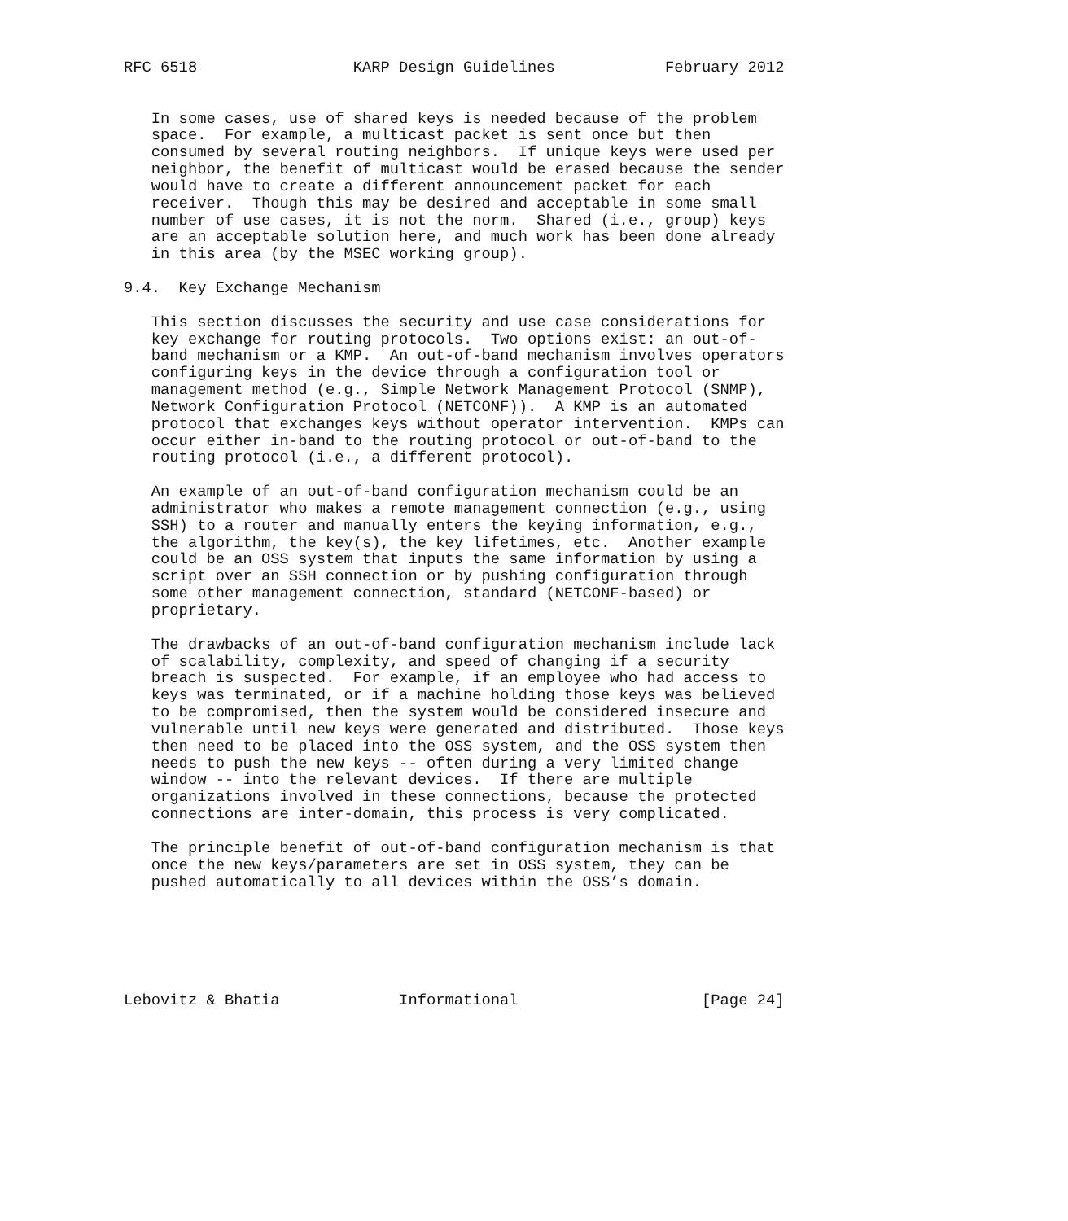RFC 6518                 KARP Design Guidelines            February 2012


   In some cases, use of shared keys is needed because of the problem
   space.  For example, a multicast packet is sent once but then
   consumed by several routing neighbors.  If unique keys were used per
   neighbor, the benefit of multicast would be erased because the sender
   would have to create a different announcement packet for each
   receiver.  Though this may be desired and acceptable in some small
   number of use cases, it is not the norm.  Shared (i.e., group) keys
   are an acceptable solution here, and much work has been done already
   in this area (by the MSEC working group).

9.4.  Key Exchange Mechanism

   This section discusses the security and use case considerations for
   key exchange for routing protocols.  Two options exist: an out-of-
   band mechanism or a KMP.  An out-of-band mechanism involves operators
   configuring keys in the device through a configuration tool or
   management method (e.g., Simple Network Management Protocol (SNMP),
   Network Configuration Protocol (NETCONF)).  A KMP is an automated
   protocol that exchanges keys without operator intervention.  KMPs can
   occur either in-band to the routing protocol or out-of-band to the
   routing protocol (i.e., a different protocol).

   An example of an out-of-band configuration mechanism could be an
   administrator who makes a remote management connection (e.g., using
   SSH) to a router and manually enters the keying information, e.g.,
   the algorithm, the key(s), the key lifetimes, etc.  Another example
   could be an OSS system that inputs the same information by using a
   script over an SSH connection or by pushing configuration through
   some other management connection, standard (NETCONF-based) or
   proprietary.

   The drawbacks of an out-of-band configuration mechanism include lack
   of scalability, complexity, and speed of changing if a security
   breach is suspected.  For example, if an employee who had access to
   keys was terminated, or if a machine holding those keys was believed
   to be compromised, then the system would be considered insecure and
   vulnerable until new keys were generated and distributed.  Those keys
   then need to be placed into the OSS system, and the OSS system then
   needs to push the new keys -- often during a very limited change
   window -- into the relevant devices.  If there are multiple
   organizations involved in these connections, because the protected
   connections are inter-domain, this process is very complicated.

   The principle benefit of out-of-band configuration mechanism is that
   once the new keys/parameters are set in OSS system, they can be
   pushed automatically to all devices within the OSS’s domain.






Lebovitz & Bhatia             Informational                    [Page 24]